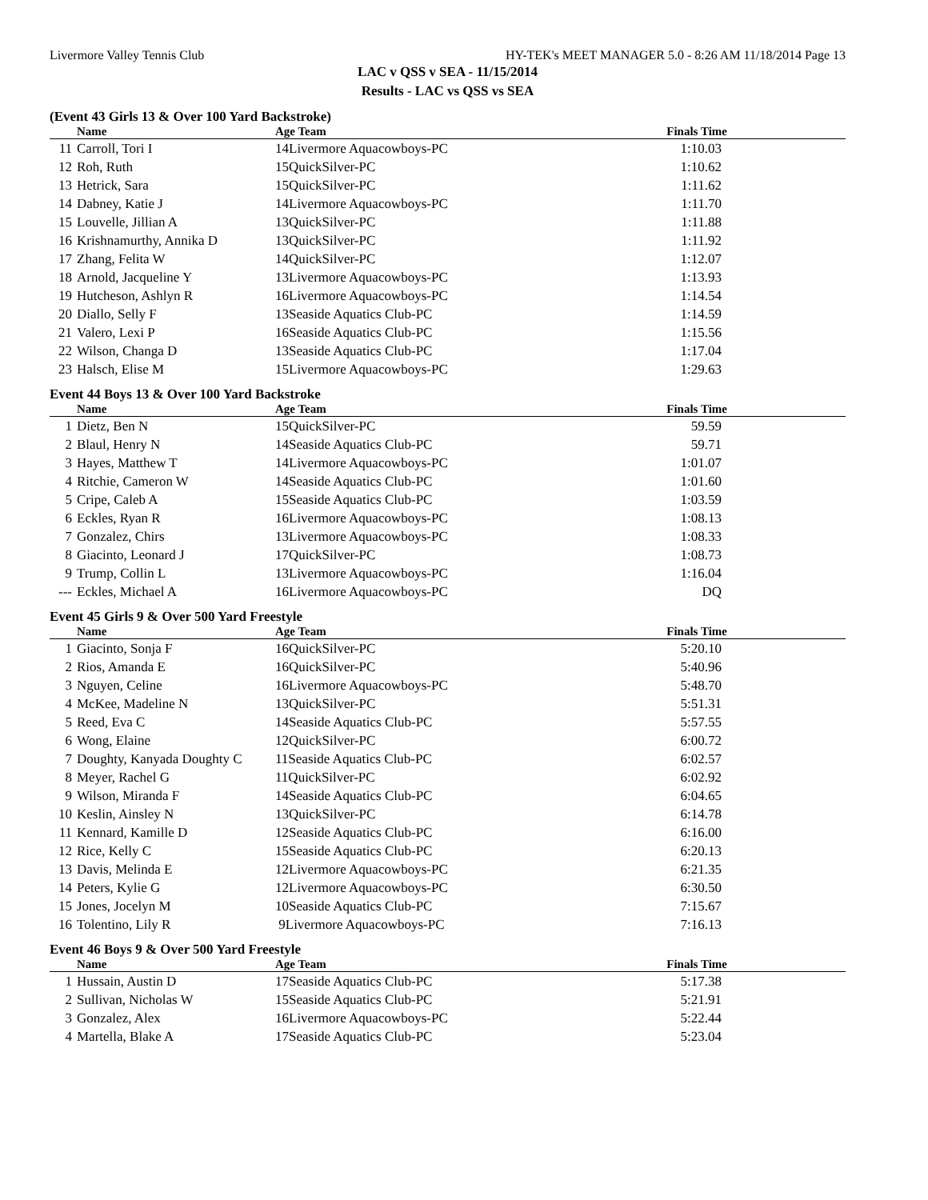Livermore Valley Tennis Club HY-TEK's MEET MANAGER 5.0 - 8:26 AM 11/18/2014 Page 13
LAC v QSS v SEA - 11/15/2014
Results - LAC vs QSS vs SEA
(Event 43 Girls 13 & Over 100 Yard Backstroke)
| | Name | Age Team | Finals Time |
| --- | --- | --- | --- |
| 11 | Carroll, Tori I | 14Livermore Aquacowboys-PC | 1:10.03 |
| 12 | Roh, Ruth | 15QuickSilver-PC | 1:10.62 |
| 13 | Hetrick, Sara | 15QuickSilver-PC | 1:11.62 |
| 14 | Dabney, Katie J | 14Livermore Aquacowboys-PC | 1:11.70 |
| 15 | Louvelle, Jillian A | 13QuickSilver-PC | 1:11.88 |
| 16 | Krishnamurthy, Annika D | 13QuickSilver-PC | 1:11.92 |
| 17 | Zhang, Felita W | 14QuickSilver-PC | 1:12.07 |
| 18 | Arnold, Jacqueline Y | 13Livermore Aquacowboys-PC | 1:13.93 |
| 19 | Hutcheson, Ashlyn R | 16Livermore Aquacowboys-PC | 1:14.54 |
| 20 | Diallo, Selly F | 13Seaside Aquatics Club-PC | 1:14.59 |
| 21 | Valero, Lexi P | 16Seaside Aquatics Club-PC | 1:15.56 |
| 22 | Wilson, Changa D | 13Seaside Aquatics Club-PC | 1:17.04 |
| 23 | Halsch, Elise M | 15Livermore Aquacowboys-PC | 1:29.63 |
Event 44 Boys 13 & Over 100 Yard Backstroke
| | Name | Age Team | Finals Time |
| --- | --- | --- | --- |
| 1 | Dietz, Ben N | 15QuickSilver-PC | 59.59 |
| 2 | Blaul, Henry N | 14Seaside Aquatics Club-PC | 59.71 |
| 3 | Hayes, Matthew T | 14Livermore Aquacowboys-PC | 1:01.07 |
| 4 | Ritchie, Cameron W | 14Seaside Aquatics Club-PC | 1:01.60 |
| 5 | Cripe, Caleb A | 15Seaside Aquatics Club-PC | 1:03.59 |
| 6 | Eckles, Ryan R | 16Livermore Aquacowboys-PC | 1:08.13 |
| 7 | Gonzalez, Chirs | 13Livermore Aquacowboys-PC | 1:08.33 |
| 8 | Giacinto, Leonard J | 17QuickSilver-PC | 1:08.73 |
| 9 | Trump, Collin L | 13Livermore Aquacowboys-PC | 1:16.04 |
| --- | Eckles, Michael A | 16Livermore Aquacowboys-PC | DQ |
Event 45 Girls 9 & Over 500 Yard Freestyle
| | Name | Age Team | Finals Time |
| --- | --- | --- | --- |
| 1 | Giacinto, Sonja F | 16QuickSilver-PC | 5:20.10 |
| 2 | Rios, Amanda E | 16QuickSilver-PC | 5:40.96 |
| 3 | Nguyen, Celine | 16Livermore Aquacowboys-PC | 5:48.70 |
| 4 | McKee, Madeline N | 13QuickSilver-PC | 5:51.31 |
| 5 | Reed, Eva C | 14Seaside Aquatics Club-PC | 5:57.55 |
| 6 | Wong, Elaine | 12QuickSilver-PC | 6:00.72 |
| 7 | Doughty, Kanyada Doughty C | 11Seaside Aquatics Club-PC | 6:02.57 |
| 8 | Meyer, Rachel G | 11QuickSilver-PC | 6:02.92 |
| 9 | Wilson, Miranda F | 14Seaside Aquatics Club-PC | 6:04.65 |
| 10 | Keslin, Ainsley N | 13QuickSilver-PC | 6:14.78 |
| 11 | Kennard, Kamille D | 12Seaside Aquatics Club-PC | 6:16.00 |
| 12 | Rice, Kelly C | 15Seaside Aquatics Club-PC | 6:20.13 |
| 13 | Davis, Melinda E | 12Livermore Aquacowboys-PC | 6:21.35 |
| 14 | Peters, Kylie G | 12Livermore Aquacowboys-PC | 6:30.50 |
| 15 | Jones, Jocelyn M | 10Seaside Aquatics Club-PC | 7:15.67 |
| 16 | Tolentino, Lily R | 9Livermore Aquacowboys-PC | 7:16.13 |
Event 46 Boys 9 & Over 500 Yard Freestyle
| | Name | Age Team | Finals Time |
| --- | --- | --- | --- |
| 1 | Hussain, Austin D | 17Seaside Aquatics Club-PC | 5:17.38 |
| 2 | Sullivan, Nicholas W | 15Seaside Aquatics Club-PC | 5:21.91 |
| 3 | Gonzalez, Alex | 16Livermore Aquacowboys-PC | 5:22.44 |
| 4 | Martella, Blake A | 17Seaside Aquatics Club-PC | 5:23.04 |